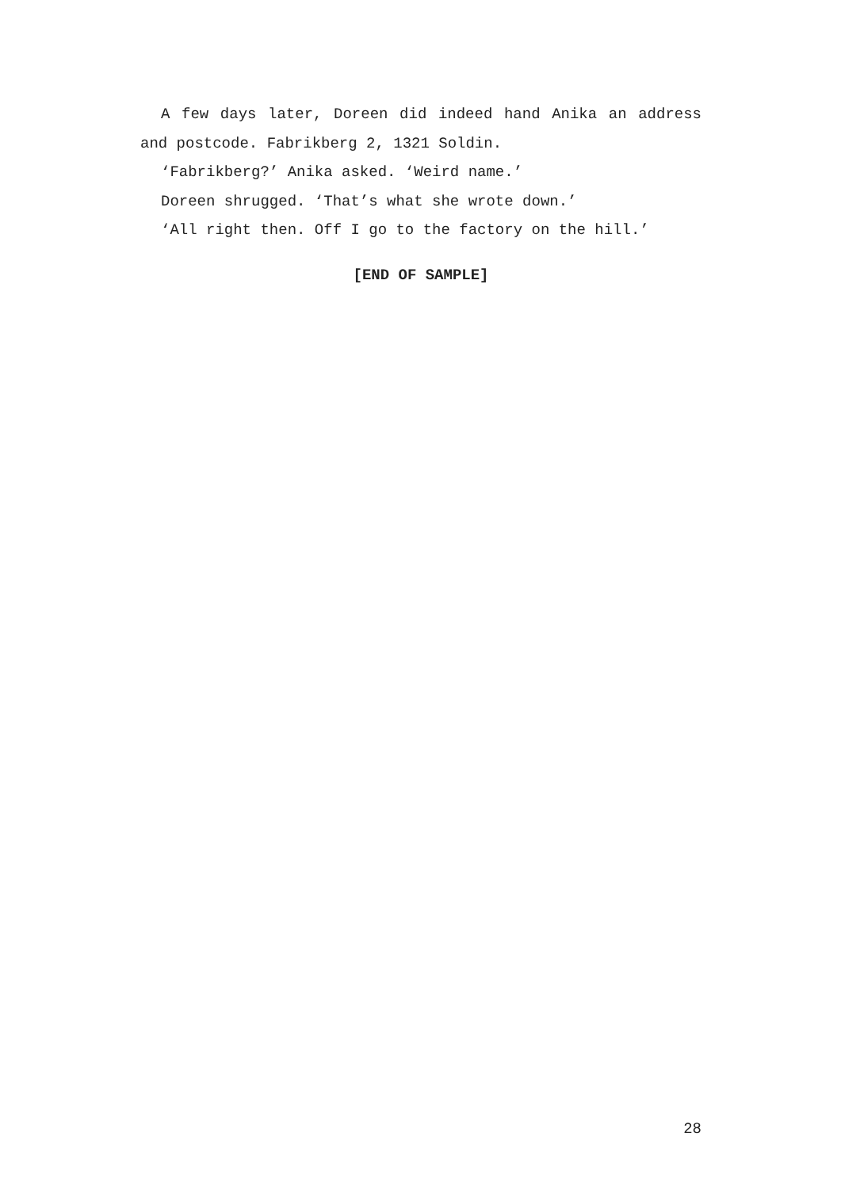A few days later, Doreen did indeed hand Anika an address and postcode. Fabrikberg 2, 1321 Soldin.
‘Fabrikberg?’ Anika asked. ‘Weird name.’
Doreen shrugged. ‘That’s what she wrote down.’
‘All right then. Off I go to the factory on the hill.’
[END OF SAMPLE]
28